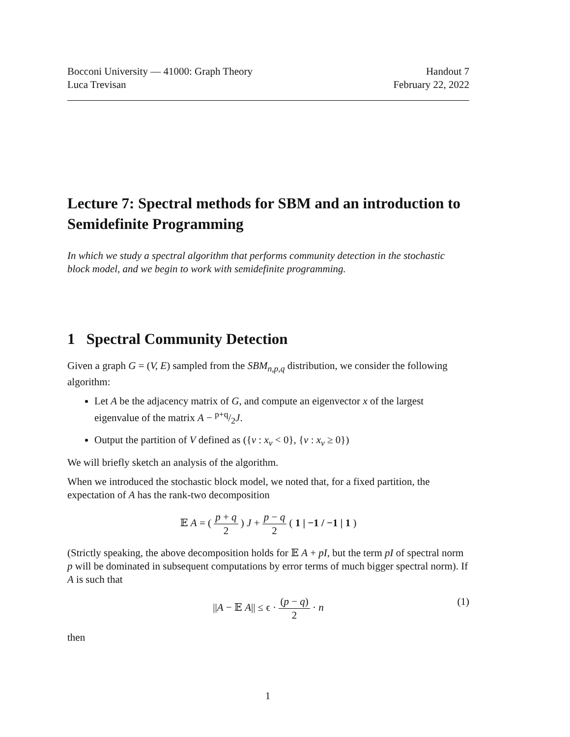Bocconi University — 41000: Graph Theory
Luca Trevisan
Handout 7
February 22, 2022
Lecture 7: Spectral methods for SBM and an introduction to Semidefinite Programming
In which we study a spectral algorithm that performs community detection in the stochastic block model, and we begin to work with semidefinite programming.
1 Spectral Community Detection
Given a graph G = (V, E) sampled from the SBM<sub>n,p,q</sub> distribution, we consider the following algorithm:
Let A be the adjacency matrix of G, and compute an eigenvector x of the largest eigenvalue of the matrix A − p+q/2J.
Output the partition of V defined as ({v : x<sub>v</sub> < 0}, {v : x<sub>v</sub> ≥ 0})
We will briefly sketch an analysis of the algorithm.
When we introduced the stochastic block model, we noted that, for a fixed partition, the expectation of A has the rank-two decomposition
𝔼 A = ( p + q 2 ) J + p − q 2 ( 1 | −1 / −1 | 1 )
(Strictly speaking, the above decomposition holds for 𝔼 A + pI, but the term pI of spectral norm p will be dominated in subsequent computations by error terms of much bigger spectral norm). If A is such that
||A − 𝔼 A|| ≤ ϵ · (p − q) 2 · n
(1)
then
1